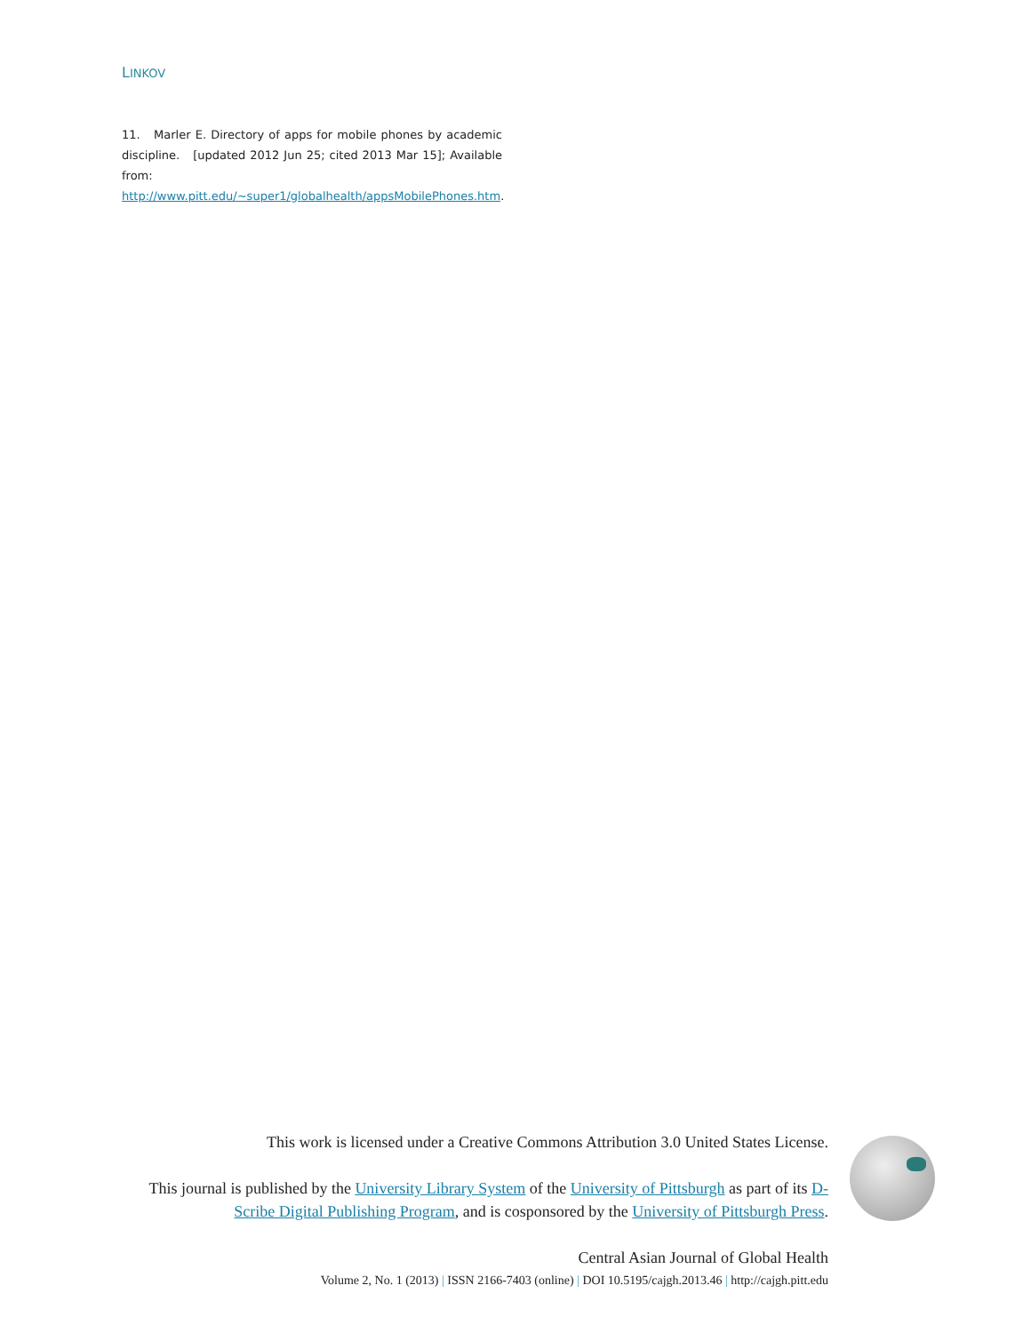LINKOV
11. Marler E. Directory of apps for mobile phones by academic discipline. [updated 2012 Jun 25; cited 2013 Mar 15]; Available from: http://www.pitt.edu/~super1/globalhealth/appsMobilePhones.htm.
This work is licensed under a Creative Commons Attribution 3.0 United States License.
This journal is published by the University Library System of the University of Pittsburgh as part of its D-Scribe Digital Publishing Program, and is cosponsored by the University of Pittsburgh Press.
Central Asian Journal of Global Health
Volume 2, No. 1 (2013) | ISSN 2166-7403 (online) | DOI 10.5195/cajgh.2013.46 | http://cajgh.pitt.edu